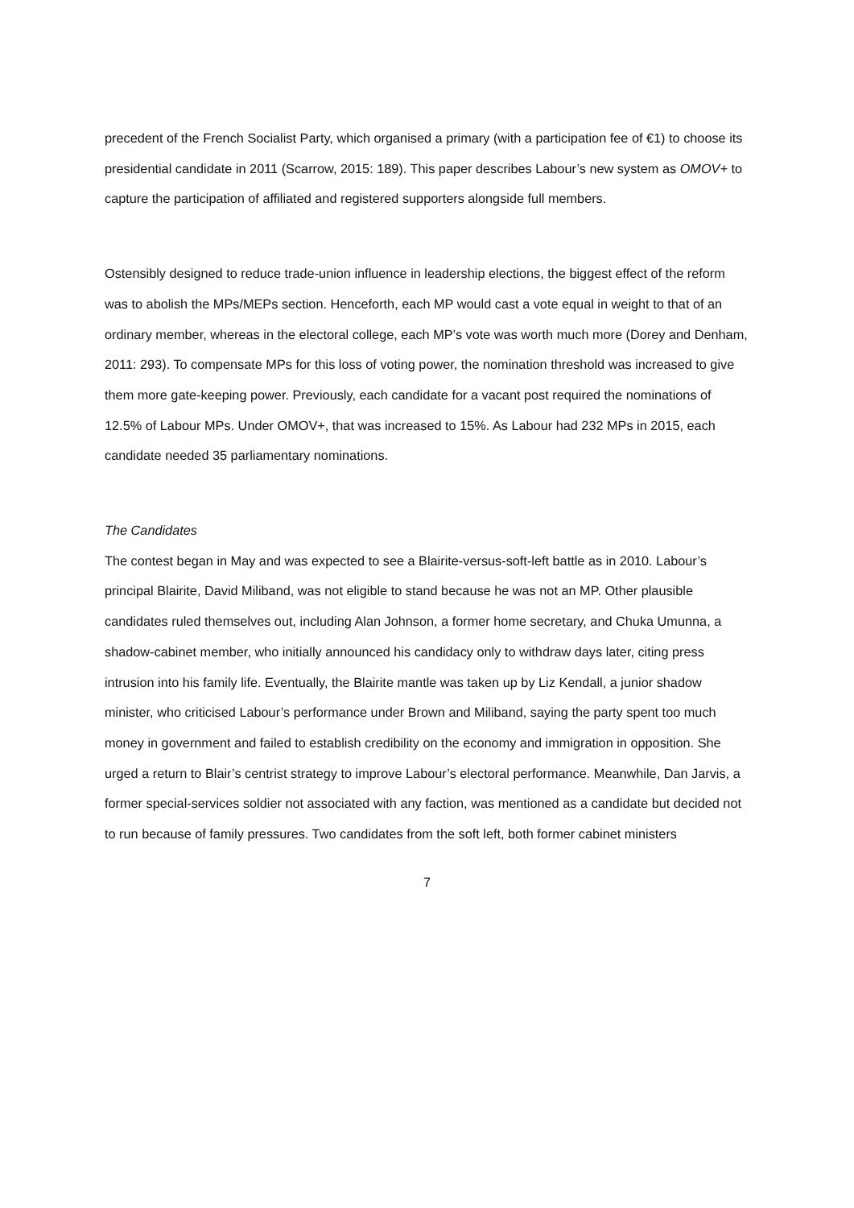precedent of the French Socialist Party, which organised a primary (with a participation fee of €1) to choose its presidential candidate in 2011 (Scarrow, 2015: 189). This paper describes Labour’s new system as OMOV+ to capture the participation of affiliated and registered supporters alongside full members.
Ostensibly designed to reduce trade-union influence in leadership elections, the biggest effect of the reform was to abolish the MPs/MEPs section. Henceforth, each MP would cast a vote equal in weight to that of an ordinary member, whereas in the electoral college, each MP’s vote was worth much more (Dorey and Denham, 2011: 293). To compensate MPs for this loss of voting power, the nomination threshold was increased to give them more gate-keeping power. Previously, each candidate for a vacant post required the nominations of 12.5% of Labour MPs. Under OMOV+, that was increased to 15%. As Labour had 232 MPs in 2015, each candidate needed 35 parliamentary nominations.
The Candidates
The contest began in May and was expected to see a Blairite-versus-soft-left battle as in 2010. Labour’s principal Blairite, David Miliband, was not eligible to stand because he was not an MP. Other plausible candidates ruled themselves out, including Alan Johnson, a former home secretary, and Chuka Umunna, a shadow-cabinet member, who initially announced his candidacy only to withdraw days later, citing press intrusion into his family life. Eventually, the Blairite mantle was taken up by Liz Kendall, a junior shadow minister, who criticised Labour’s performance under Brown and Miliband, saying the party spent too much money in government and failed to establish credibility on the economy and immigration in opposition. She urged a return to Blair’s centrist strategy to improve Labour’s electoral performance. Meanwhile, Dan Jarvis, a former special-services soldier not associated with any faction, was mentioned as a candidate but decided not to run because of family pressures. Two candidates from the soft left, both former cabinet ministers
7